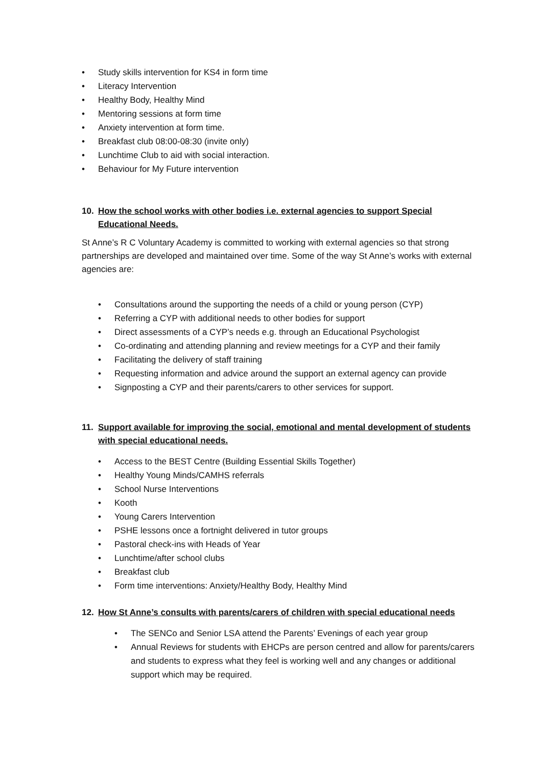• Study skills intervention for KS4 in form time
• Literacy Intervention
• Healthy Body, Healthy Mind
• Mentoring sessions at form time
• Anxiety intervention at form time.
• Breakfast club 08:00-08:30 (invite only)
• Lunchtime Club to aid with social interaction.
• Behaviour for My Future intervention
10. How the school works with other bodies i.e. external agencies to support Special Educational Needs.
St Anne’s R C Voluntary Academy is committed to working with external agencies so that strong partnerships are developed and maintained over time. Some of the way St Anne’s works with external agencies are:
• Consultations around the supporting the needs of a child or young person (CYP)
• Referring a CYP with additional needs to other bodies for support
• Direct assessments of a CYP’s needs e.g. through an Educational Psychologist
• Co-ordinating and attending planning and review meetings for a CYP and their family
• Facilitating the delivery of staff training
• Requesting information and advice around the support an external agency can provide
• Signposting a CYP and their parents/carers to other services for support.
11. Support available for improving the social, emotional and mental development of students with special educational needs.
• Access to the BEST Centre (Building Essential Skills Together)
• Healthy Young Minds/CAMHS referrals
• School Nurse Interventions
• Kooth
• Young Carers Intervention
• PSHE lessons once a fortnight delivered in tutor groups
• Pastoral check-ins with Heads of Year
• Lunchtime/after school clubs
• Breakfast club
• Form time interventions: Anxiety/Healthy Body, Healthy Mind
12. How St Anne’s consults with parents/carers of children with special educational needs
• The SENCo and Senior LSA attend the Parents’ Evenings of each year group
• Annual Reviews for students with EHCPs are person centred and allow for parents/carers and students to express what they feel is working well and any changes or additional support which may be required.